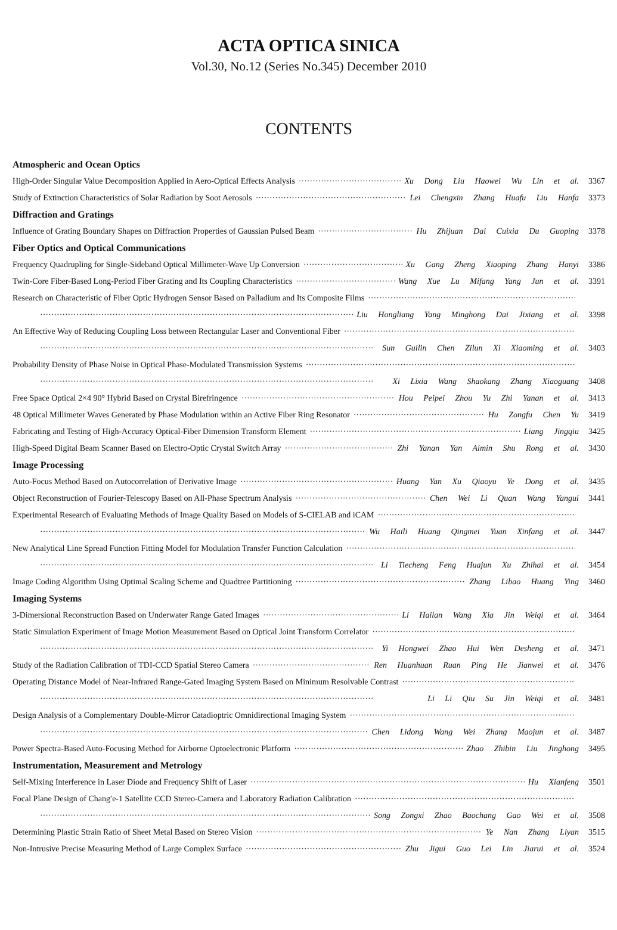ACTA OPTICA SINICA
Vol.30, No.12 (Series No.345) December 2010
CONTENTS
Atmospheric and Ocean Optics
High-Order Singular Value Decomposition Applied in Aero-Optical Effects Analysis Xu Dong Liu Haowei Wu Lin et al. 3367
Study of Extinction Characteristics of Solar Radiation by Soot Aerosols Lei Chengxin Zhang Huafu Liu Hanfa 3373
Diffraction and Gratings
Influence of Grating Boundary Shapes on Diffraction Properties of Gaussian Pulsed Beam Hu Zhijuan Dai Cuixia Du Guoping 3378
Fiber Optics and Optical Communications
Frequency Quadrupling for Single-Sideband Optical Millimeter-Wave Up Conversion Xu Gang Zheng Xiaoping Zhang Hanyi 3386
Twin-Core Fiber-Based Long-Period Fiber Grating and Its Coupling Characteristics Wang Xue Lu Mifang Yang Jun et al. 3391
Research on Characteristic of Fiber Optic Hydrogen Sensor Based on Palladium and Its Composite Films
Liu Hongliang Yang Minghong Dai Jixiang et al. 3398
An Effective Way of Reducing Coupling Loss between Rectangular Laser and Conventional Fiber
Sun Guilin Chen Zilun Xi Xiaoming et al. 3403
Probability Density of Phase Noise in Optical Phase-Modulated Transmission Systems
Xi Lixia Wang Shaokang Zhang Xiaoguang 3408
Free Space Optical 2×4 90° Hybrid Based on Crystal Birefringence Hou Peipei Zhou Yu Zhi Yanan et al. 3413
48 Optical Millimeter Waves Generated by Phase Modulation within an Active Fiber Ring Resonator Hu Zongfu Chen Yu 3419
Fabricating and Testing of High-Accuracy Optical-Fiber Dimension Transform Element Liang Jingqiu 3425
High-Speed Digital Beam Scanner Based on Electro-Optic Crystal Switch Array Zhi Yanan Yan Aimin Shu Rong et al. 3430
Image Processing
Auto-Focus Method Based on Autocorrelation of Derivative Image Huang Yan Xu Qiaoyu Ye Dong et al. 3435
Object Reconstruction of Fourier-Telescopy Based on All-Phase Spectrum Analysis Chen Wei Li Quan Wang Yangui 3441
Experimental Research of Evaluating Methods of Image Quality Based on Models of S-CIELAB and iCAM
Wu Haili Huang Qingmei Yuan Xinfang et al. 3447
New Analytical Line Spread Function Fitting Model for Modulation Transfer Function Calculation
Li Tiecheng Feng Huajun Xu Zhihai et al. 3454
Image Coding Algorithm Using Optimal Scaling Scheme and Quadtree Partitioning Zhang Libao Huang Ying 3460
Imaging Systems
3-Dimersional Reconstruction Based on Underwater Range Gated Images Li Hailan Wang Xia Jin Weiqi et al. 3464
Static Simulation Experiment of Image Motion Measurement Based on Optical Joint Transform Correlator
Yi Hongwei Zhao Hui Wen Desheng et al. 3471
Study of the Radiation Calibration of TDI-CCD Spatial Stereo Camera Ren Huanhuan Ruan Ping He Jianwei et al. 3476
Operating Distance Model of Near-Infrared Range-Gated Imaging System Based on Minimum Resolvable Contrast
Li Li Qiu Su Jin Weiqi et al. 3481
Design Analysis of a Complementary Double-Mirror Catadioptric Omnidirectional Imaging System
Chen Lidong Wang Wei Zhang Maojun et al. 3487
Power Spectra-Based Auto-Focusing Method for Airborne Optoelectronic Platform Zhao Zhibin Liu Jinghong 3495
Instrumentation, Measurement and Metrology
Self-Mixing Interference in Laser Diode and Frequency Shift of Laser Hu Xianfeng 3501
Focal Plane Design of Chang′e-1 Satellite CCD Stereo-Camera and Laboratory Radiation Calibration
Song Zongxi Zhao Baochang Gao Wei et al. 3508
Determining Plastic Strain Ratio of Sheet Metal Based on Stereo Vision Ye Nan Zhang Liyan 3515
Non-Intrusive Precise Measuring Method of Large Complex Surface Zhu Jigui Guo Lei Lin Jiarui et al. 3524